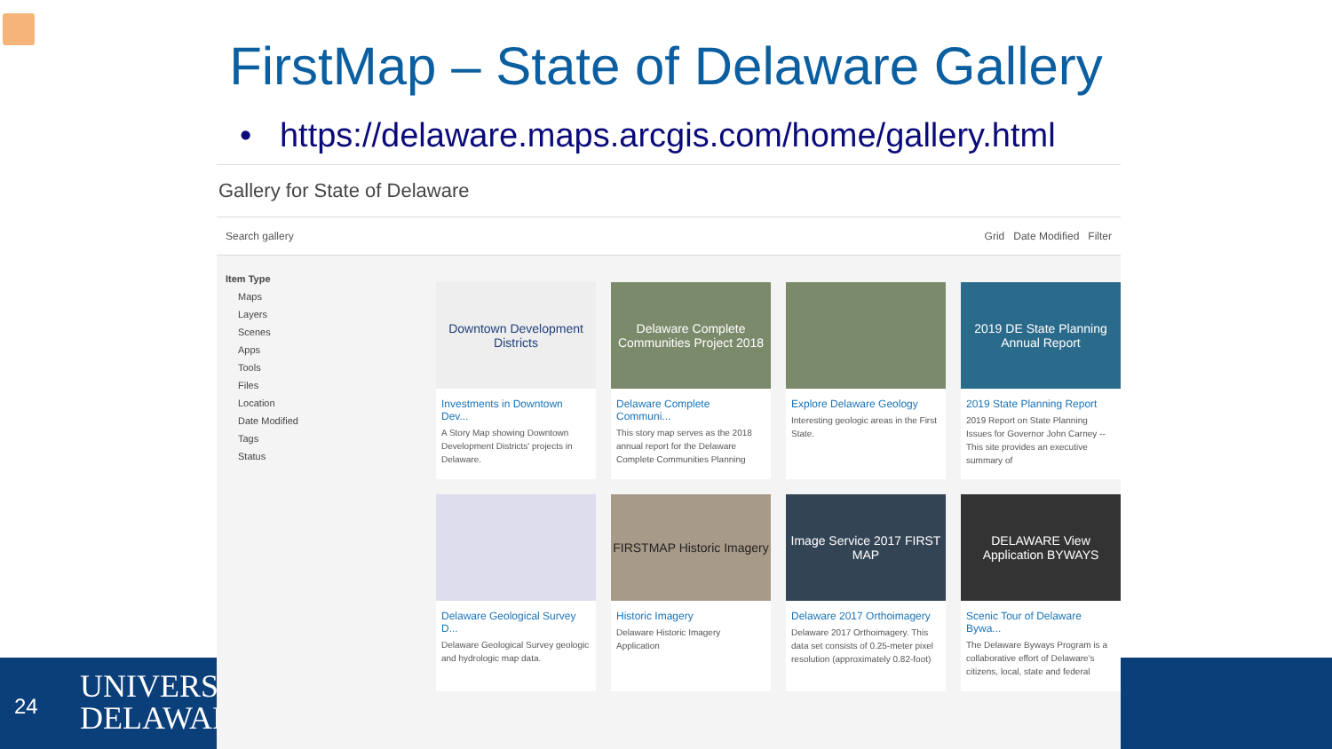FirstMap – State of Delaware Gallery
• https://delaware.maps.arcgis.com/home/gallery.html
24
UNIVERSITY
DELAWARE
Gallery for State of Delaware
Search gallery Grid Date Modified Filter
Item Type
Maps
Layers
Scenes
Apps
Tools
Files
Location
Date Modified
Tags
Status
Downtown Development Districts
Investments in Downtown Dev...
A Story Map showing Downtown Development Districts' projects in Delaware.
Delaware Complete Communities Project 2018
Delaware Complete Communi...
This story map serves as the 2018 annual report for the Delaware Complete Communities Planning
Explore Delaware Geology
Interesting geologic areas in the First State.
2019 DE State Planning Annual Report
2019 State Planning Report
2019 Report on State Planning Issues for Governor John Carney -- This site provides an executive summary of
Delaware Geological Survey D...
Delaware Geological Survey geologic and hydrologic map data.
FIRSTMAP Historic Imagery
Historic Imagery
Delaware Historic Imagery Application
Image Service 2017 FIRST MAP
Delaware 2017 Orthoimagery
Delaware 2017 Orthoimagery. This data set consists of 0.25-meter pixel resolution (approximately 0.82-foot)
DELAWARE View Application BYWAYS
Scenic Tour of Delaware Bywa...
The Delaware Byways Program is a collaborative effort of Delaware's citizens, local, state and federal